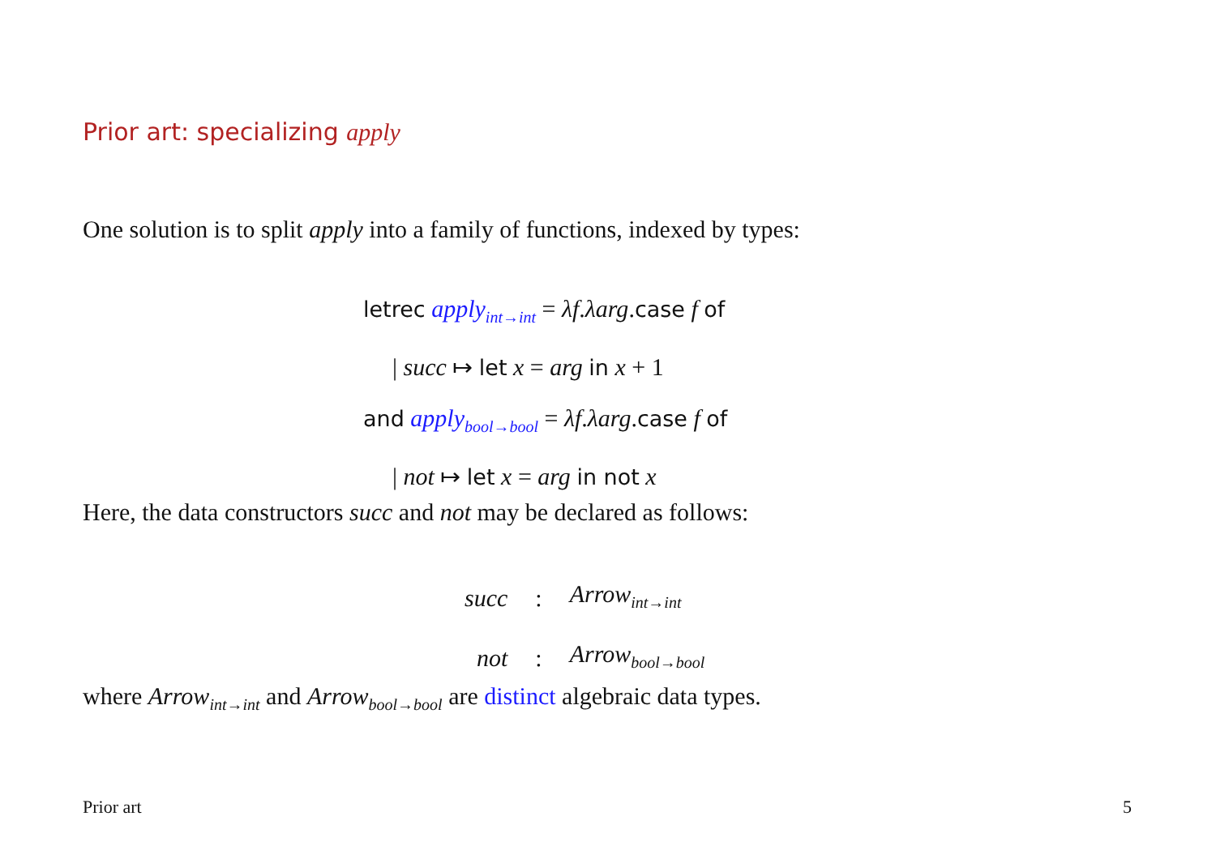Prior art: specializing apply
One solution is to split apply into a family of functions, indexed by types:
letrec apply<sub>int→int</sub> = λf.λarg.case f of
| succ ↦ let x = arg in x + 1
and apply<sub>bool→bool</sub> = λf.λarg.case f of
| not ↦ let x = arg in not x
Here, the data constructors succ and not may be declared as follows:
| succ | : | Arrow<sub>int→int</sub> |
| not | : | Arrow<sub>bool→bool</sub> |
where Arrow<sub>int→int</sub> and Arrow<sub>bool→bool</sub> are distinct algebraic data types.
Prior art 5